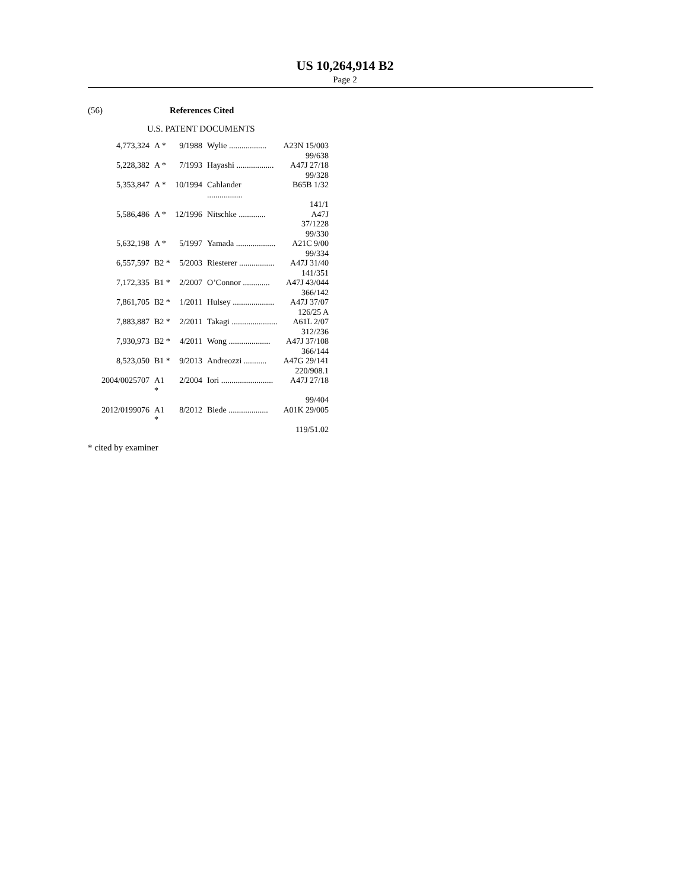US 10,264,914 B2
Page 2
(56) References Cited
U.S. PATENT DOCUMENTS
| 4,773,324 | A * | 9/1988 | Wylie .................. | A23N 15/003 |
| | | | | 99/638 |
| 5,228,382 | A * | 7/1993 | Hayashi .................. | A47J 27/18 |
| | | | | 99/328 |
| 5,353,847 | A * | 10/1994 | Cahlander ................. | B65B 1/32 |
| | | | | 141/1 |
| 5,586,486 | A * | 12/1996 | Nitschke ............. | A47J 37/1228 |
| | | | | 99/330 |
| 5,632,198 | A * | 5/1997 | Yamada ................... | A21C 9/00 |
| | | | | 99/334 |
| 6,557,597 | B2 * | 5/2003 | Riesterer ................. | A47J 31/40 |
| | | | | 141/351 |
| 7,172,335 | B1 * | 2/2007 | O’Connor ............. | A47J 43/044 |
| | | | | 366/142 |
| 7,861,705 | B2 * | 1/2011 | Hulsey .................... | A47J 37/07 |
| | | | | 126/25 A |
| 7,883,887 | B2 * | 2/2011 | Takagi ...................... | A61L 2/07 |
| | | | | 312/236 |
| 7,930,973 | B2 * | 4/2011 | Wong .................... | A47J 37/108 |
| | | | | 366/144 |
| 8,523,050 | B1 * | 9/2013 | Andreozzi ........... | A47G 29/141 |
| | | | | 220/908.1 |
| 2004/0025707 | A1 * | 2/2004 | Iori ......................... | A47J 27/18 |
| | | | | 99/404 |
| 2012/0199076 | A1 * | 8/2012 | Biede ................... | A01K 29/005 |
| | | | | 119/51.02 |
* cited by examiner